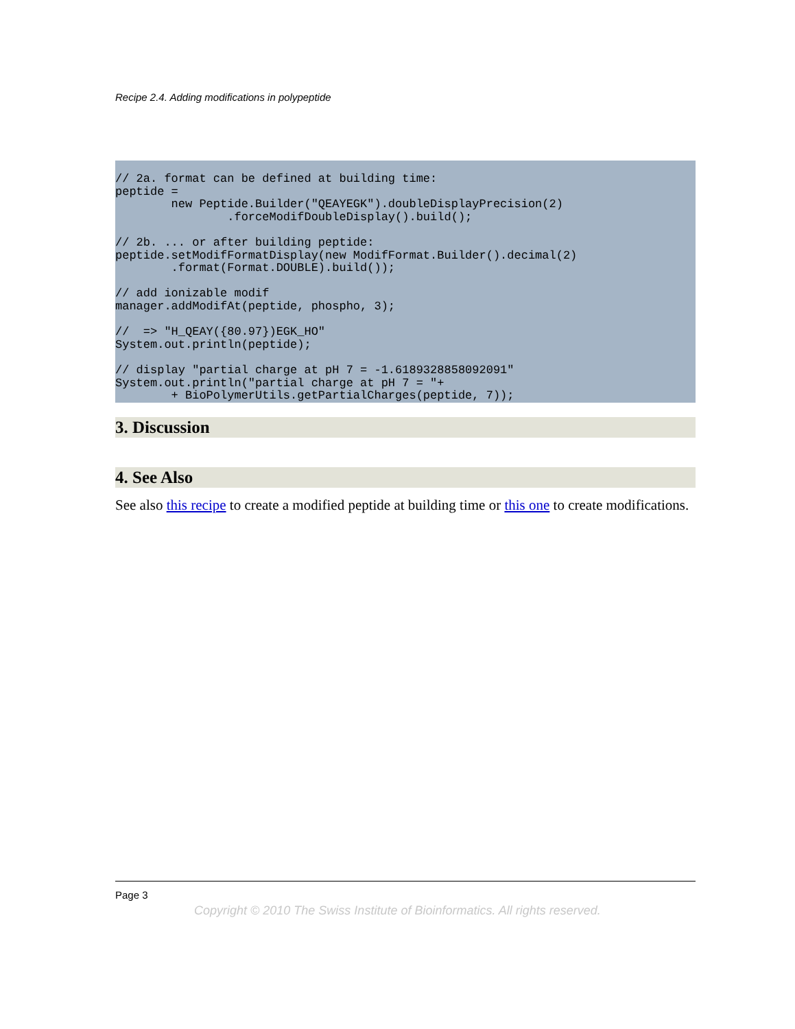Recipe 2.4. Adding modifications in polypeptide
// 2a. format can be defined at building time:
peptide =
        new Peptide.Builder("QEAYEGK").doubleDisplayPrecision(2)
                .forceModifDoubleDisplay().build();

// 2b. ... or after building peptide:
peptide.setModifFormatDisplay(new ModifFormat.Builder().decimal(2)
        .format(Format.DOUBLE).build());

// add ionizable modif
manager.addModifAt(peptide, phospho, 3);

//  => "H_QEAY({80.97})EGK_HO"
System.out.println(peptide);

// display "partial charge at pH 7 = -1.6189328858092091"
System.out.println("partial charge at pH 7 = "+
        + BioPolymerUtils.getPartialCharges(peptide, 7));
3. Discussion
4. See Also
See also this recipe to create a modified peptide at building time or this one to create modifications.
Page 3
Copyright © 2010 The Swiss Institute of Bioinformatics. All rights reserved.